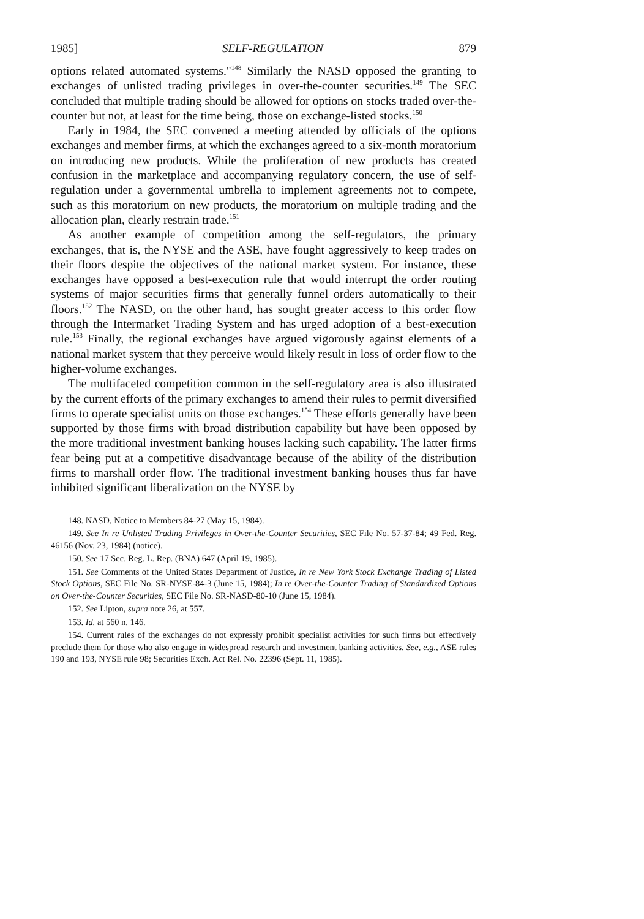1985] SELF-REGULATION 879
options related automated systems."<sup>148</sup> Similarly the NASD opposed the granting to exchanges of unlisted trading privileges in over-the-counter securities.<sup>149</sup> The SEC concluded that multiple trading should be allowed for options on stocks traded over-the-counter but not, at least for the time being, those on exchange-listed stocks.<sup>150</sup>
Early in 1984, the SEC convened a meeting attended by officials of the options exchanges and member firms, at which the exchanges agreed to a six-month moratorium on introducing new products. While the proliferation of new products has created confusion in the marketplace and accompanying regulatory concern, the use of self-regulation under a governmental umbrella to implement agreements not to compete, such as this moratorium on new products, the moratorium on multiple trading and the allocation plan, clearly restrain trade.<sup>151</sup>
As another example of competition among the self-regulators, the primary exchanges, that is, the NYSE and the ASE, have fought aggressively to keep trades on their floors despite the objectives of the national market system. For instance, these exchanges have opposed a best-execution rule that would interrupt the order routing systems of major securities firms that generally funnel orders automatically to their floors.<sup>152</sup> The NASD, on the other hand, has sought greater access to this order flow through the Intermarket Trading System and has urged adoption of a best-execution rule.<sup>153</sup> Finally, the regional exchanges have argued vigorously against elements of a national market system that they perceive would likely result in loss of order flow to the higher-volume exchanges.
The multifaceted competition common in the self-regulatory area is also illustrated by the current efforts of the primary exchanges to amend their rules to permit diversified firms to operate specialist units on those exchanges.<sup>154</sup> These efforts generally have been supported by those firms with broad distribution capability but have been opposed by the more traditional investment banking houses lacking such capability. The latter firms fear being put at a competitive disadvantage because of the ability of the distribution firms to marshall order flow. The traditional investment banking houses thus far have inhibited significant liberalization on the NYSE by
148. NASD, Notice to Members 84-27 (May 15, 1984).
149. See In re Unlisted Trading Privileges in Over-the-Counter Securities, SEC File No. 57-37-84; 49 Fed. Reg. 46156 (Nov. 23, 1984) (notice).
150. See 17 Sec. Reg. L. Rep. (BNA) 647 (April 19, 1985).
151. See Comments of the United States Department of Justice, In re New York Stock Exchange Trading of Listed Stock Options, SEC File No. SR-NYSE-84-3 (June 15, 1984); In re Over-the-Counter Trading of Standardized Options on Over-the-Counter Securities, SEC File No. SR-NASD-80-10 (June 15, 1984).
152. See Lipton, supra note 26, at 557.
153. Id. at 560 n. 146.
154. Current rules of the exchanges do not expressly prohibit specialist activities for such firms but effectively preclude them for those who also engage in widespread research and investment banking activities. See, e.g., ASE rules 190 and 193, NYSE rule 98; Securities Exch. Act Rel. No. 22396 (Sept. 11, 1985).